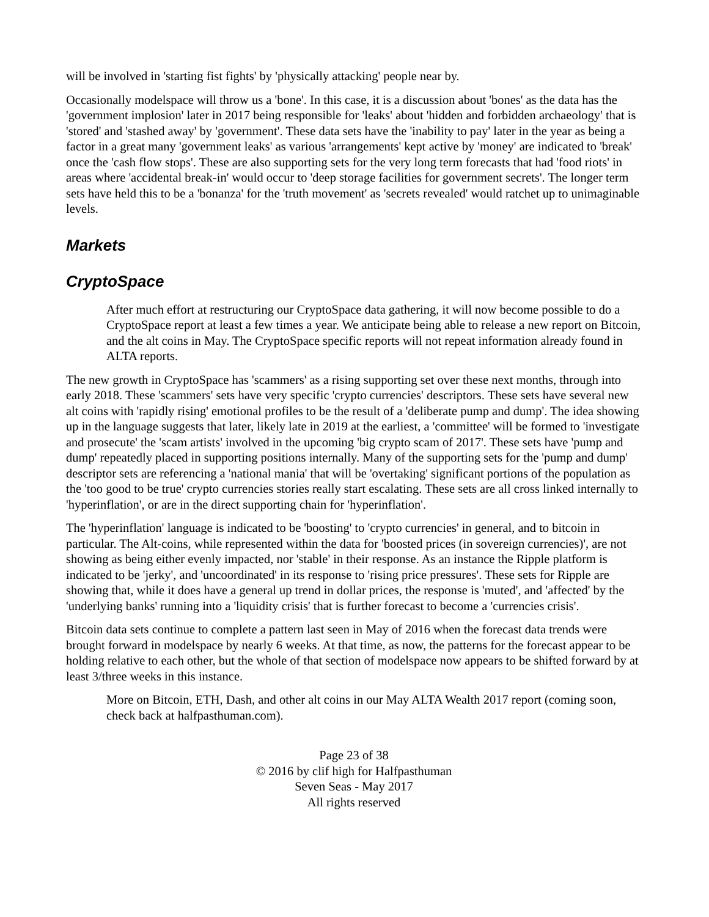will be involved in 'starting fist fights' by 'physically attacking' people near by.
Occasionally modelspace will throw us a 'bone'. In this case, it is a discussion about 'bones' as the data has the 'government implosion' later in 2017 being responsible for 'leaks' about 'hidden and forbidden archaeology' that is 'stored' and 'stashed away' by 'government'. These data sets have the 'inability to pay' later in the year as being a factor in a great many 'government leaks' as various 'arrangements' kept active by 'money' are indicated to 'break' once the 'cash flow stops'. These are also supporting sets for the very long term forecasts that had 'food riots' in areas where 'accidental break-in' would occur to 'deep storage facilities for government secrets'. The longer term sets have held this to be a 'bonanza' for the 'truth movement' as 'secrets revealed' would ratchet up to unimaginable levels.
Markets
CryptoSpace
After much effort at restructuring our CryptoSpace data gathering, it will now become possible to do a CryptoSpace report at least a few times a year. We anticipate being able to release a new report on Bitcoin, and the alt coins in May. The CryptoSpace specific reports will not repeat information already found in ALTA reports.
The new growth in CryptoSpace has 'scammers' as a rising supporting set over these next months, through into early 2018. These 'scammers' sets have very specific 'crypto currencies' descriptors. These sets have several new alt coins with 'rapidly rising' emotional profiles to be the result of a 'deliberate pump and dump'. The idea showing up in the language suggests that later, likely late in 2019 at the earliest, a 'committee' will be formed to 'investigate and prosecute' the 'scam artists' involved in the upcoming 'big crypto scam of 2017'. These sets have 'pump and dump' repeatedly placed in supporting positions internally. Many of the supporting sets for the 'pump and dump' descriptor sets are referencing a 'national mania' that will be 'overtaking' significant portions of the population as the 'too good to be true' crypto currencies stories really start escalating. These sets are all cross linked internally to 'hyperinflation', or are in the direct supporting chain for 'hyperinflation'.
The 'hyperinflation' language is indicated to be 'boosting' to 'crypto currencies' in general, and to bitcoin in particular. The Alt-coins, while represented within the data for 'boosted prices (in sovereign currencies)', are not showing as being either evenly impacted, nor 'stable' in their response. As an instance the Ripple platform is indicated to be 'jerky', and 'uncoordinated' in its response to 'rising price pressures'. These sets for Ripple are showing that, while it does have a general up trend in dollar prices, the response is 'muted', and 'affected' by the 'underlying banks' running into a 'liquidity crisis' that is further forecast to become a 'currencies crisis'.
Bitcoin data sets continue to complete a pattern last seen in May of 2016 when the forecast data trends were brought forward in modelspace by nearly 6 weeks. At that time, as now, the patterns for the forecast appear to be holding relative to each other, but the whole of that section of modelspace now appears to be shifted forward by at least 3/three weeks in this instance.
More on Bitcoin, ETH, Dash, and other alt coins in our May ALTA Wealth 2017 report (coming soon, check back at halfpasthuman.com).
Page 23 of 38
© 2016 by clif high for Halfpasthuman
Seven Seas - May 2017
All rights reserved